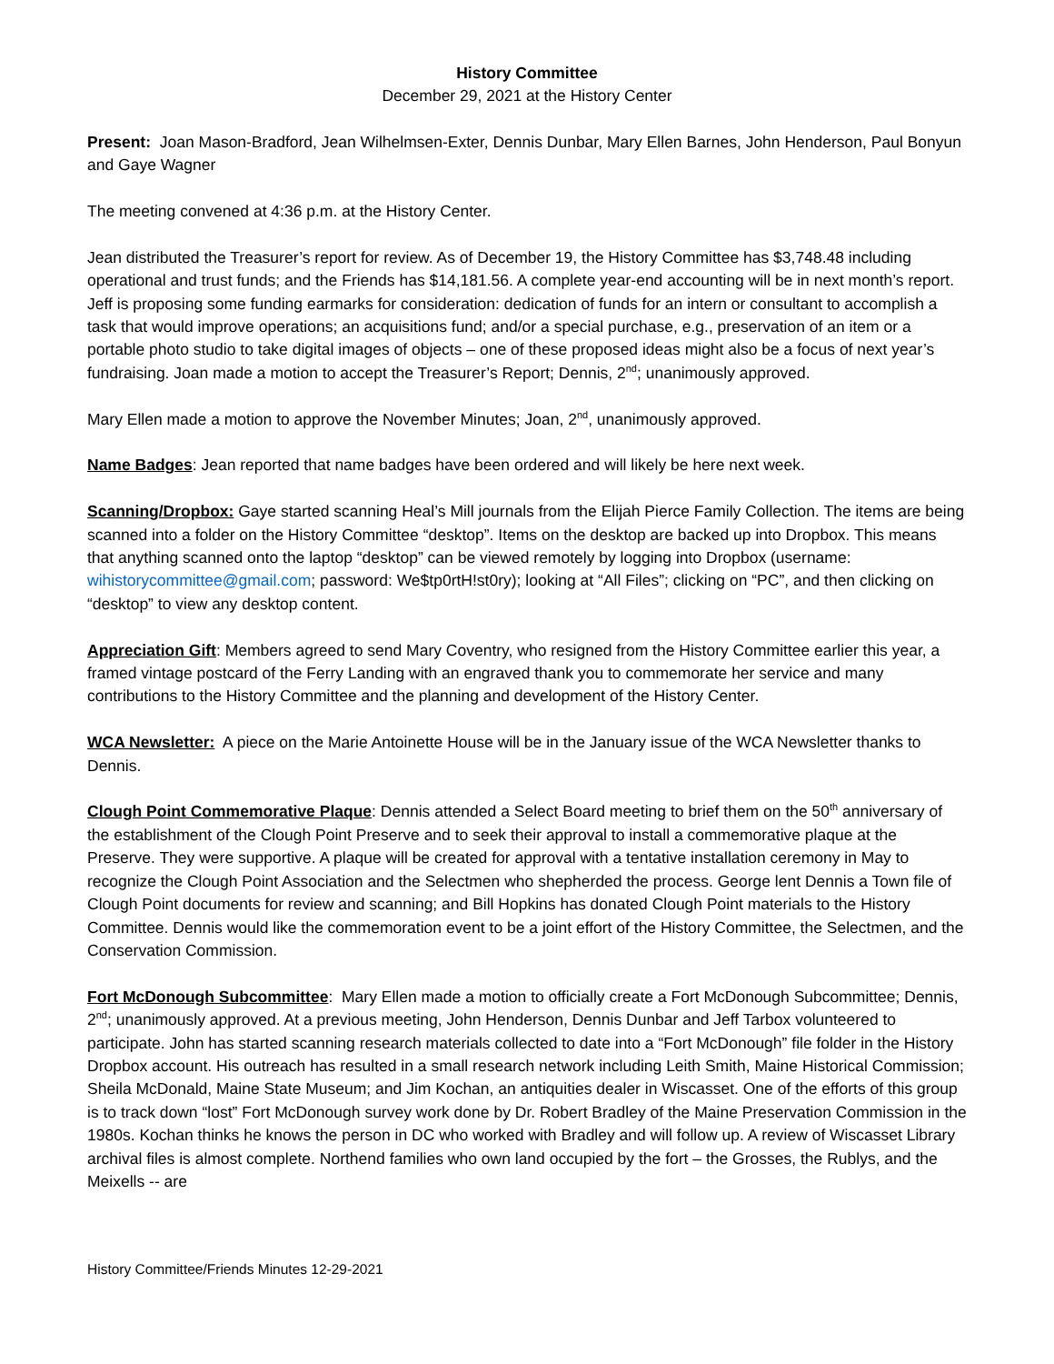History Committee
December 29, 2021 at the History Center
Present: Joan Mason-Bradford, Jean Wilhelmsen-Exter, Dennis Dunbar, Mary Ellen Barnes, John Henderson, Paul Bonyun and Gaye Wagner
The meeting convened at 4:36 p.m. at the History Center.
Jean distributed the Treasurer’s report for review. As of December 19, the History Committee has $3,748.48 including operational and trust funds; and the Friends has $14,181.56. A complete year-end accounting will be in next month’s report. Jeff is proposing some funding earmarks for consideration: dedication of funds for an intern or consultant to accomplish a task that would improve operations; an acquisitions fund; and/or a special purchase, e.g., preservation of an item or a portable photo studio to take digital images of objects – one of these proposed ideas might also be a focus of next year’s fundraising. Joan made a motion to accept the Treasurer’s Report; Dennis, 2<sup>nd</sup>; unanimously approved.
Mary Ellen made a motion to approve the November Minutes; Joan, 2<sup>nd</sup>, unanimously approved.
Name Badges: Jean reported that name badges have been ordered and will likely be here next week.
Scanning/Dropbox: Gaye started scanning Heal’s Mill journals from the Elijah Pierce Family Collection. The items are being scanned into a folder on the History Committee “desktop”. Items on the desktop are backed up into Dropbox. This means that anything scanned onto the laptop “desktop” can be viewed remotely by logging into Dropbox (username: wihistorycommittee@gmail.com; password: We$tp0rtH!st0ry); looking at “All Files”; clicking on “PC”, and then clicking on “desktop” to view any desktop content.
Appreciation Gift: Members agreed to send Mary Coventry, who resigned from the History Committee earlier this year, a framed vintage postcard of the Ferry Landing with an engraved thank you to commemorate her service and many contributions to the History Committee and the planning and development of the History Center.
WCA Newsletter: A piece on the Marie Antoinette House will be in the January issue of the WCA Newsletter thanks to Dennis.
Clough Point Commemorative Plaque: Dennis attended a Select Board meeting to brief them on the 50<sup>th</sup> anniversary of the establishment of the Clough Point Preserve and to seek their approval to install a commemorative plaque at the Preserve. They were supportive. A plaque will be created for approval with a tentative installation ceremony in May to recognize the Clough Point Association and the Selectmen who shepherded the process. George lent Dennis a Town file of Clough Point documents for review and scanning; and Bill Hopkins has donated Clough Point materials to the History Committee. Dennis would like the commemoration event to be a joint effort of the History Committee, the Selectmen, and the Conservation Commission.
Fort McDonough Subcommittee: Mary Ellen made a motion to officially create a Fort McDonough Subcommittee; Dennis, 2<sup>nd</sup>; unanimously approved. At a previous meeting, John Henderson, Dennis Dunbar and Jeff Tarbox volunteered to participate. John has started scanning research materials collected to date into a “Fort McDonough” file folder in the History Dropbox account. His outreach has resulted in a small research network including Leith Smith, Maine Historical Commission; Sheila McDonald, Maine State Museum; and Jim Kochan, an antiquities dealer in Wiscasset. One of the efforts of this group is to track down “lost” Fort McDonough survey work done by Dr. Robert Bradley of the Maine Preservation Commission in the 1980s. Kochan thinks he knows the person in DC who worked with Bradley and will follow up. A review of Wiscasset Library archival files is almost complete. Northend families who own land occupied by the fort – the Grosses, the Rublys, and the Meixells -- are
History Committee/Friends Minutes 12-29-2021